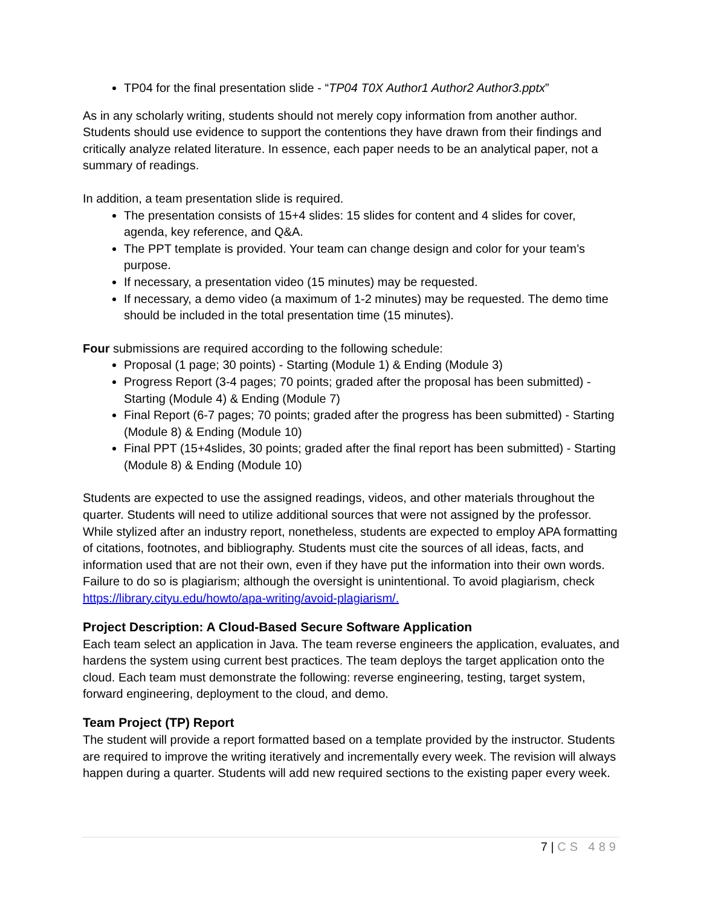TP04 for the final presentation slide - “TP04 T0X Author1 Author2 Author3.pptx”
As in any scholarly writing, students should not merely copy information from another author. Students should use evidence to support the contentions they have drawn from their findings and critically analyze related literature. In essence, each paper needs to be an analytical paper, not a summary of readings.
In addition, a team presentation slide is required.
The presentation consists of 15+4 slides: 15 slides for content and 4 slides for cover, agenda, key reference, and Q&A.
The PPT template is provided. Your team can change design and color for your team’s purpose.
If necessary, a presentation video (15 minutes) may be requested.
If necessary, a demo video (a maximum of 1-2 minutes) may be requested. The demo time should be included in the total presentation time (15 minutes).
Four submissions are required according to the following schedule:
Proposal (1 page; 30 points) - Starting (Module 1) & Ending (Module 3)
Progress Report (3-4 pages; 70 points; graded after the proposal has been submitted) - Starting (Module 4) & Ending (Module 7)
Final Report (6-7 pages; 70 points; graded after the progress has been submitted) - Starting (Module 8) & Ending (Module 10)
Final PPT (15+4slides, 30 points; graded after the final report has been submitted) - Starting (Module 8) & Ending (Module 10)
Students are expected to use the assigned readings, videos, and other materials throughout the quarter. Students will need to utilize additional sources that were not assigned by the professor. While stylized after an industry report, nonetheless, students are expected to employ APA formatting of citations, footnotes, and bibliography. Students must cite the sources of all ideas, facts, and information used that are not their own, even if they have put the information into their own words. Failure to do so is plagiarism; although the oversight is unintentional. To avoid plagiarism, check https://library.cityu.edu/howto/apa-writing/avoid-plagiarism/.
Project Description: A Cloud-Based Secure Software Application
Each team select an application in Java. The team reverse engineers the application, evaluates, and hardens the system using current best practices. The team deploys the target application onto the cloud. Each team must demonstrate the following: reverse engineering, testing, target system, forward engineering, deployment to the cloud, and demo.
Team Project (TP) Report
The student will provide a report formatted based on a template provided by the instructor. Students are required to improve the writing iteratively and incrementally every week. The revision will always happen during a quarter. Students will add new required sections to the existing paper every week.
7 | CS 489